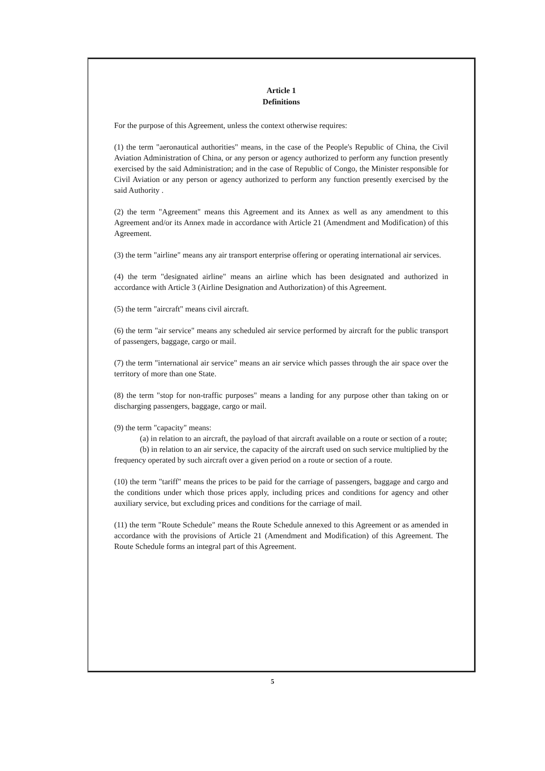Article 1
Definitions
For the purpose of this Agreement, unless the context otherwise requires:
(1) the term "aeronautical authorities" means, in the case of the People's Republic of China, the Civil Aviation Administration of China, or any person or agency authorized to perform any function presently exercised by the said Administration; and in the case of Republic of Congo, the Minister responsible for Civil Aviation or any person or agency authorized to perform any function presently exercised by the said Authority .
(2) the term "Agreement" means this Agreement and its Annex as well as any amendment to this Agreement and/or its Annex made in accordance with Article 21 (Amendment and Modification) of this Agreement.
(3) the term "airline" means any air transport enterprise offering or operating international air services.
(4) the term "designated airline" means an airline which has been designated and authorized in accordance with Article 3 (Airline Designation and Authorization) of this Agreement.
(5) the term "aircraft" means civil aircraft.
(6) the term "air service" means any scheduled air service performed by aircraft for the public transport of passengers, baggage, cargo or mail.
(7) the term "international air service" means an air service which passes through the air space over the territory of more than one State.
(8) the term "stop for non-traffic purposes" means a landing for any purpose other than taking on or discharging passengers, baggage, cargo or mail.
(9) the term "capacity" means:
(a) in relation to an aircraft, the payload of that aircraft available on a route or section of a route;
(b) in relation to an air service, the capacity of the aircraft used on such service multiplied by the frequency operated by such aircraft over a given period on a route or section of a route.
(10) the term "tariff" means the prices to be paid for the carriage of passengers, baggage and cargo and the conditions under which those prices apply, including prices and conditions for agency and other auxiliary service, but excluding prices and conditions for the carriage of mail.
(11) the term "Route Schedule" means the Route Schedule annexed to this Agreement or as amended in accordance with the provisions of Article 21 (Amendment and Modification) of this Agreement. The Route Schedule forms an integral part of this Agreement.
5